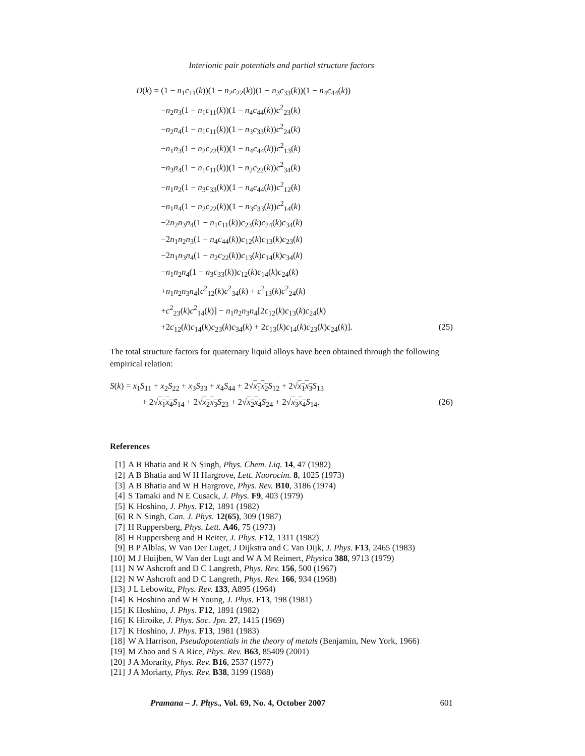Interionic pair potentials and partial structure factors
D(k) =
(1 − n<sub>1</sub>c<sub>11</sub>(k))(1 − n<sub>2</sub>c<sub>22</sub>(k))(1 − n<sub>3</sub>c<sub>33</sub>(k))(1 − n<sub>4</sub>c<sub>44</sub>(k))
−n<sub>2</sub>n<sub>3</sub>(1 − n<sub>1</sub>c<sub>11</sub>(k))(1 − n<sub>4</sub>c<sub>44</sub>(k))c<sup>2</sup><sub>23</sub>(k)
−n<sub>2</sub>n<sub>4</sub>(1 − n<sub>1</sub>c<sub>11</sub>(k))(1 − n<sub>3</sub>c<sub>33</sub>(k))c<sup>2</sup><sub>24</sub>(k)
−n<sub>1</sub>n<sub>3</sub>(1 − n<sub>2</sub>c<sub>22</sub>(k))(1 − n<sub>4</sub>c<sub>44</sub>(k))c<sup>2</sup><sub>13</sub>(k)
−n<sub>3</sub>n<sub>4</sub>(1 − n<sub>1</sub>c<sub>11</sub>(k))(1 − n<sub>2</sub>c<sub>22</sub>(k))c<sup>2</sup><sub>34</sub>(k)
−n<sub>1</sub>n<sub>2</sub>(1 − n<sub>3</sub>c<sub>33</sub>(k))(1 − n<sub>4</sub>c<sub>44</sub>(k))c<sup>2</sup><sub>12</sub>(k)
−n<sub>1</sub>n<sub>4</sub>(1 − n<sub>2</sub>c<sub>22</sub>(k))(1 − n<sub>3</sub>c<sub>33</sub>(k))c<sup>2</sup><sub>14</sub>(k)
−2n<sub>2</sub>n<sub>3</sub>n<sub>4</sub>(1 − n<sub>1</sub>c<sub>11</sub>(k))c<sub>23</sub>(k)c<sub>24</sub>(k)c<sub>34</sub>(k)
−2n<sub>1</sub>n<sub>2</sub>n<sub>3</sub>(1 − n<sub>4</sub>c<sub>44</sub>(k))c<sub>12</sub>(k)c<sub>13</sub>(k)c<sub>23</sub>(k)
−2n<sub>1</sub>n<sub>3</sub>n<sub>4</sub>(1 − n<sub>2</sub>c<sub>22</sub>(k))c<sub>13</sub>(k)c<sub>14</sub>(k)c<sub>34</sub>(k)
−n<sub>1</sub>n<sub>2</sub>n<sub>4</sub>(1 − n<sub>3</sub>c<sub>33</sub>(k))c<sub>12</sub>(k)c<sub>14</sub>(k)c<sub>24</sub>(k)
+n<sub>1</sub>n<sub>2</sub>n<sub>3</sub>n<sub>4</sub>[c<sup>2</sup><sub>12</sub>(k)c<sup>2</sup><sub>34</sub>(k) + c<sup>2</sup><sub>13</sub>(k)c<sup>2</sup><sub>24</sub>(k)
+c<sup>2</sup><sub>23</sub>(k)c<sup>2</sup><sub>14</sub>(k)] − n<sub>1</sub>n<sub>2</sub>n<sub>3</sub>n<sub>4</sub>[2c<sub>12</sub>(k)c<sub>13</sub>(k)c<sub>24</sub>(k)
+2c<sub>12</sub>(k)c<sub>14</sub>(k)c<sub>23</sub>(k)c<sub>34</sub>(k) + 2c<sub>13</sub>(k)c<sub>14</sub>(k)c<sub>23</sub>(k)c<sub>24</sub>(k)]. (25)
The total structure factors for quaternary liquid alloys have been obtained through the following empirical relation:
S(k) = x<sub>1</sub>S<sub>11</sub> + x<sub>2</sub>S<sub>22</sub> + x<sub>3</sub>S<sub>33</sub> + x<sub>4</sub>S<sub>44</sub> + 2√x<sub>1</sub>x<sub>2</sub> S<sub>12</sub> + 2√x<sub>1</sub>x<sub>3</sub> S<sub>13</sub>
+ 2√x<sub>1</sub>x<sub>4</sub> S<sub>14</sub> + 2√x<sub>2</sub>x<sub>3</sub> S<sub>23</sub> + 2√x<sub>2</sub>x<sub>4</sub> S<sub>24</sub> + 2√x<sub>3</sub>x<sub>4</sub> S<sub>14</sub>. (26)
References
[1] A B Bhatia and R N Singh, Phys. Chem. Liq. 14, 47 (1982)
[2] A B Bhatia and W H Hargrove, Lett. Nuorocim. 8, 1025 (1973)
[3] A B Bhatia and W H Hargrove, Phys. Rev. B10, 3186 (1974)
[4] S Tamaki and N E Cusack, J. Phys. F9, 403 (1979)
[5] K Hoshino, J. Phys. F12, 1891 (1982)
[6] R N Singh, Can. J. Phys. 12(65), 309 (1987)
[7] H Ruppersberg, Phys. Lett. A46, 75 (1973)
[8] H Ruppersberg and H Reiter, J. Phys. F12, 1311 (1982)
[9] B P Alblas, W Van Der Luget, J Dijkstra and C Van Dijk, J. Phys. F13, 2465 (1983)
[10] M J Huijben, W Van der Lugt and W A M Reimert, Physica 388, 9713 (1979)
[11] N W Ashcroft and D C Langreth, Phys. Rev. 156, 500 (1967)
[12] N W Ashcroft and D C Langreth, Phys. Rev. 166, 934 (1968)
[13] J L Lebowitz, Phys. Rev. 133, A895 (1964)
[14] K Hoshino and W H Young, J. Phys. F13, 198 (1981)
[15] K Hoshino, J. Phys. F12, 1891 (1982)
[16] K Hiroike, J. Phys. Soc. Jpn. 27, 1415 (1969)
[17] K Hoshino, J. Phys. F13, 1981 (1983)
[18] W A Harrison, Pseudopotentials in the theory of metals (Benjamin, New York, 1966)
[19] M Zhao and S A Rice, Phys. Rev. B63, 85409 (2001)
[20] J A Morarity, Phys. Rev. B16, 2537 (1977)
[21] J A Moriarty, Phys. Rev. B38, 3199 (1988)
Pramana – J. Phys., Vol. 69, No. 4, October 2007 601